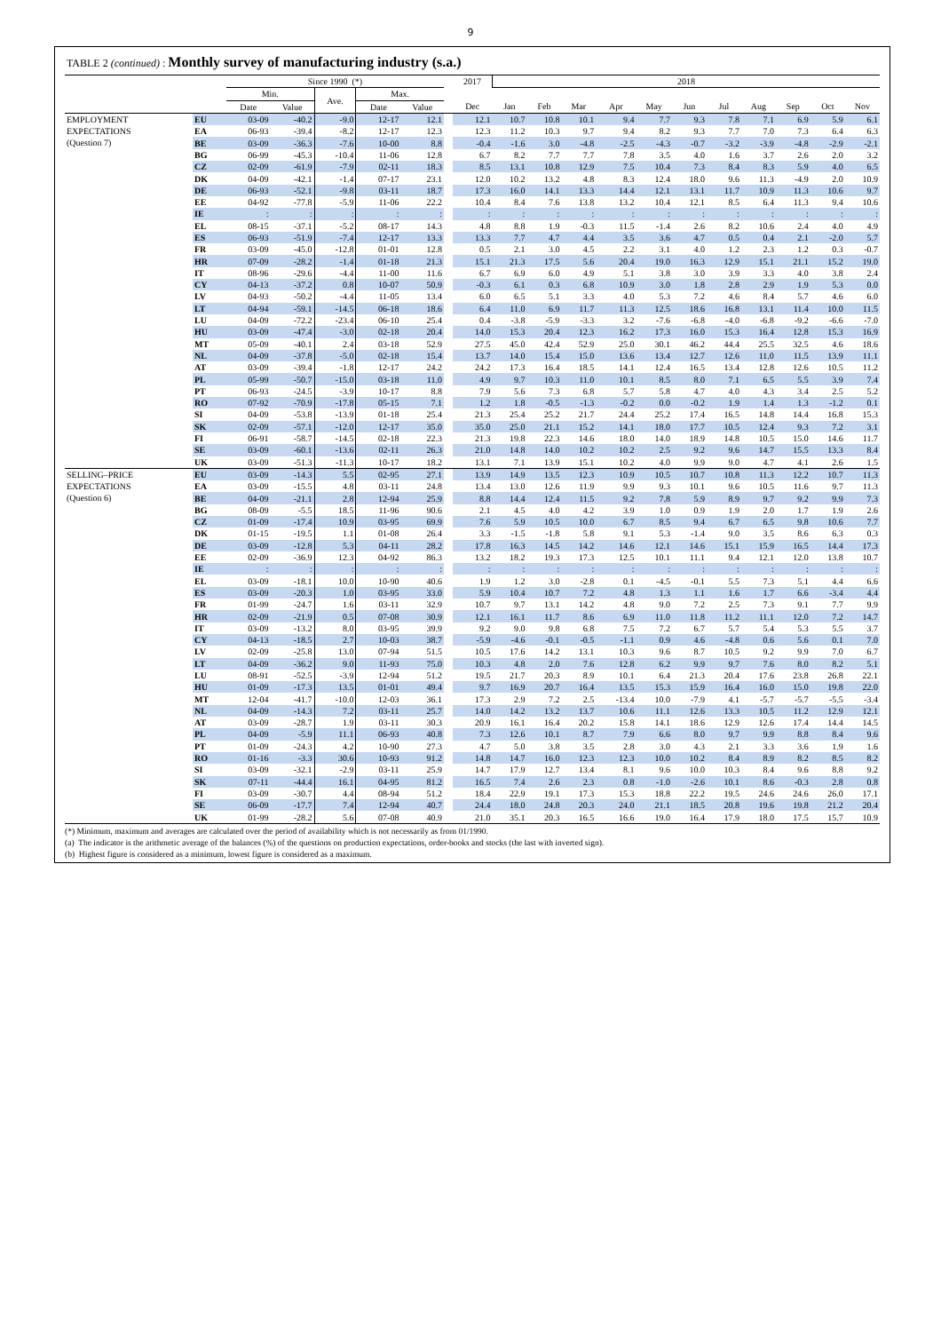9
TABLE 2 (continued) : Monthly survey of manufacturing industry (s.a.)
| | | Since 1990 (*) | | | | | | 2017 | 2018 | | | | | | | | | | |
| --- | --- | --- | --- | --- | --- | --- | --- | --- | --- | --- | --- | --- | --- | --- | --- | --- | --- | --- | --- |
| | | Min. | | Ave. | Max. | | | | | | | | | | | | | | |
| | | Date | Value | | Date | Value | | Dec | Jan | Feb | Mar | Apr | May | Jun | Jul | Aug | Sep | Oct | Nov |
| EMPLOYMENT EXPECTATIONS (Question 7) | EU | 03-09 | -40.2 | -9.0 | 12-17 | 12.1 | | 12.1 | 10.7 | 10.8 | 10.1 | 9.4 | 7.7 | 9.3 | 7.8 | 7.1 | 6.9 | 5.9 | 6.1 |
| | EA | 06-93 | -39.4 | -8.2 | 12-17 | 12.3 | | 12.3 | 11.2 | 10.3 | 9.7 | 9.4 | 8.2 | 9.3 | 7.7 | 7.0 | 7.3 | 6.4 | 6.3 |
| | BE | 03-09 | -36.3 | -7.6 | 10-00 | 8.8 | | -0.4 | -1.6 | 3.0 | -4.8 | -2.5 | -4.3 | -0.7 | -3.2 | -3.9 | -4.8 | -2.9 | -2.1 |
| | BG | 06-99 | -45.3 | -10.4 | 11-06 | 12.8 | | 6.7 | 8.2 | 7.7 | 7.7 | 7.8 | 3.5 | 4.0 | 1.6 | 3.7 | 2.6 | 2.0 | 3.2 |
| | CZ | 02-09 | -61.9 | -7.9 | 02-11 | 18.3 | | 8.5 | 13.1 | 10.8 | 12.9 | 7.5 | 10.4 | 7.3 | 8.4 | 8.3 | 5.9 | 4.0 | 6.5 |
| | DK | 04-09 | -42.1 | -1.4 | 07-17 | 23.1 | | 12.0 | 10.2 | 13.2 | 4.8 | 8.3 | 12.4 | 18.0 | 9.6 | 11.3 | -4.9 | 2.0 | 10.9 |
| | DE | 06-93 | -52.1 | -9.8 | 03-11 | 18.7 | | 17.3 | 16.0 | 14.1 | 13.3 | 14.4 | 12.1 | 13.1 | 11.7 | 10.9 | 11.3 | 10.6 | 9.7 |
| | EE | 04-92 | -77.8 | -5.9 | 11-06 | 22.2 | | 10.4 | 8.4 | 7.6 | 13.8 | 13.2 | 10.4 | 12.1 | 8.5 | 6.4 | 11.3 | 9.4 | 10.6 |
| | IE | : | : | : | : | : | | : | : | : | : | : | : | : | : | : | : | : | : |
| | EL | 08-15 | -37.1 | -5.2 | 08-17 | 14.3 | | 4.8 | 8.8 | 1.9 | -0.3 | 11.5 | -1.4 | 2.6 | 8.2 | 10.6 | 2.4 | 4.0 | 4.9 |
| | ES | 06-93 | -51.9 | -7.4 | 12-17 | 13.3 | | 13.3 | 7.7 | 4.7 | 4.4 | 3.5 | 3.6 | 4.7 | 0.5 | 0.4 | 2.1 | -2.0 | 5.7 |
| | FR | 03-09 | -45.0 | -12.8 | 01-01 | 12.8 | | 0.5 | 2.1 | 3.0 | 4.5 | 2.2 | 3.1 | 4.0 | 1.2 | 2.3 | 1.2 | 0.3 | -0.7 |
| | HR | 07-09 | -28.2 | -1.4 | 01-18 | 21.3 | | 15.1 | 21.3 | 17.5 | 5.6 | 20.4 | 19.0 | 16.3 | 12.9 | 15.1 | 21.1 | 15.2 | 19.0 |
| | IT | 08-96 | -29.6 | -4.4 | 11-00 | 11.6 | | 6.7 | 6.9 | 6.0 | 4.9 | 5.1 | 3.8 | 3.0 | 3.9 | 3.3 | 4.0 | 3.8 | 2.4 |
| | CY | 04-13 | -37.2 | 0.8 | 10-07 | 50.9 | | -0.3 | 6.1 | 0.3 | 6.8 | 10.9 | 3.0 | 1.8 | 2.8 | 2.9 | 1.9 | 5.3 | 0.0 |
| | LV | 04-93 | -50.2 | -4.4 | 11-05 | 13.4 | | 6.0 | 6.5 | 5.1 | 3.3 | 4.0 | 5.3 | 7.2 | 4.6 | 8.4 | 5.7 | 4.6 | 6.0 |
| | LT | 04-94 | -59.1 | -14.5 | 06-18 | 18.6 | | 6.4 | 11.0 | 6.9 | 11.7 | 11.3 | 12.5 | 18.6 | 16.8 | 13.1 | 11.4 | 10.0 | 11.5 |
| | LU | 04-09 | -72.2 | -23.4 | 06-10 | 25.4 | | 0.4 | -3.8 | -5.9 | -3.3 | 3.2 | -7.6 | -6.8 | -4.0 | -6.8 | -9.2 | -6.6 | -7.0 |
| | HU | 03-09 | -47.4 | -3.0 | 02-18 | 20.4 | | 14.0 | 15.3 | 20.4 | 12.3 | 16.2 | 17.3 | 16.0 | 15.3 | 16.4 | 12.8 | 15.3 | 16.9 |
| | MT | 05-09 | -40.1 | 2.4 | 03-18 | 52.9 | | 27.5 | 45.0 | 42.4 | 52.9 | 25.0 | 30.1 | 46.2 | 44.4 | 25.5 | 32.5 | 4.6 | 18.6 |
| | NL | 04-09 | -37.8 | -5.0 | 02-18 | 15.4 | | 13.7 | 14.0 | 15.4 | 15.0 | 13.6 | 13.4 | 12.7 | 12.6 | 11.0 | 11.5 | 13.9 | 11.1 |
| | AT | 03-09 | -39.4 | -1.8 | 12-17 | 24.2 | | 24.2 | 17.3 | 16.4 | 18.5 | 14.1 | 12.4 | 16.5 | 13.4 | 12.8 | 12.6 | 10.5 | 11.2 |
| | PL | 05-99 | -50.7 | -15.0 | 03-18 | 11.0 | | 4.9 | 9.7 | 10.3 | 11.0 | 10.1 | 8.5 | 8.0 | 7.1 | 6.5 | 5.5 | 3.9 | 7.4 |
| | PT | 06-93 | -24.5 | -3.9 | 10-17 | 8.8 | | 7.9 | 5.6 | 7.3 | 6.8 | 5.7 | 5.8 | 4.7 | 4.0 | 4.3 | 3.4 | 2.5 | 5.2 |
| | RO | 07-92 | -70.9 | -17.8 | 05-15 | 7.1 | | 1.2 | 1.8 | -0.5 | -1.3 | -0.2 | 0.0 | -0.2 | 1.9 | 1.4 | 1.3 | -1.2 | 0.1 |
| | SI | 04-09 | -53.8 | -13.9 | 01-18 | 25.4 | | 21.3 | 25.4 | 25.2 | 21.7 | 24.4 | 25.2 | 17.4 | 16.5 | 14.8 | 14.4 | 16.8 | 15.3 |
| | SK | 02-09 | -57.1 | -12.0 | 12-17 | 35.0 | | 35.0 | 25.0 | 21.1 | 15.2 | 14.1 | 18.0 | 17.7 | 10.5 | 12.4 | 9.3 | 7.2 | 3.1 |
| | FI | 06-91 | -58.7 | -14.5 | 02-18 | 22.3 | | 21.3 | 19.8 | 22.3 | 14.6 | 18.0 | 14.0 | 18.9 | 14.8 | 10.5 | 15.0 | 14.6 | 11.7 |
| | SE | 03-09 | -60.1 | -13.6 | 02-11 | 26.3 | | 21.0 | 14.8 | 14.0 | 10.2 | 10.2 | 2.5 | 9.2 | 9.6 | 14.7 | 15.5 | 13.3 | 8.4 |
| | UK | 03-09 | -51.3 | -11.3 | 10-17 | 18.2 | | 13.1 | 7.1 | 13.9 | 15.1 | 10.2 | 4.0 | 9.9 | 9.0 | 4.7 | 4.1 | 2.6 | 1.5 |
| SELLING–PRICE EXPECTATIONS (Question 6) | EU | 03-09 | -14.3 | 5.5 | 02-95 | 27.1 | | 13.9 | 14.9 | 13.5 | 12.3 | 10.9 | 10.5 | 10.7 | 10.8 | 11.3 | 12.2 | 10.7 | 11.3 |
| | EA | 03-09 | -15.5 | 4.8 | 03-11 | 24.8 | | 13.4 | 13.0 | 12.6 | 11.9 | 9.9 | 9.3 | 10.1 | 9.6 | 10.5 | 11.6 | 9.7 | 11.3 |
| | BE | 04-09 | -21.1 | 2.8 | 12-94 | 25.9 | | 8.8 | 14.4 | 12.4 | 11.5 | 9.2 | 7.8 | 5.9 | 8.9 | 9.7 | 9.2 | 9.9 | 7.3 |
| | BG | 08-09 | -5.5 | 18.5 | 11-96 | 90.6 | | 2.1 | 4.5 | 4.0 | 4.2 | 3.9 | 1.0 | 0.9 | 1.9 | 2.0 | 1.7 | 1.9 | 2.6 |
| | CZ | 01-09 | -17.4 | 10.9 | 03-95 | 69.9 | | 7.6 | 5.9 | 10.5 | 10.0 | 6.7 | 8.5 | 9.4 | 6.7 | 6.5 | 9.8 | 10.6 | 7.7 |
| | DK | 01-15 | -19.5 | 1.1 | 01-08 | 26.4 | | 3.3 | -1.5 | -1.8 | 5.8 | 9.1 | 5.3 | -1.4 | 9.0 | 3.5 | 8.6 | 6.3 | 0.3 |
| | DE | 03-09 | -12.8 | 5.3 | 04-11 | 28.2 | | 17.8 | 16.3 | 14.5 | 14.2 | 14.6 | 12.1 | 14.6 | 15.1 | 15.9 | 16.5 | 14.4 | 17.3 |
| | EE | 02-09 | -36.9 | 12.3 | 04-92 | 86.3 | | 13.2 | 18.2 | 19.3 | 17.3 | 12.5 | 10.1 | 11.1 | 9.4 | 12.1 | 12.0 | 13.8 | 10.7 |
| | IE | : | : | : | : | : | | : | : | : | : | : | : | : | : | : | : | : | : |
| | EL | 03-09 | -18.1 | 10.0 | 10-90 | 40.6 | | 1.9 | 1.2 | 3.0 | -2.8 | 0.1 | -4.5 | -0.1 | 5.5 | 7.3 | 5.1 | 4.4 | 6.6 |
| | ES | 03-09 | -20.3 | 1.0 | 03-95 | 33.0 | | 5.9 | 10.4 | 10.7 | 7.2 | 4.8 | 1.3 | 1.1 | 1.6 | 1.7 | 6.6 | -3.4 | 4.4 |
| | FR | 01-99 | -24.7 | 1.6 | 03-11 | 32.9 | | 10.7 | 9.7 | 13.1 | 14.2 | 4.8 | 9.0 | 7.2 | 2.5 | 7.3 | 9.1 | 7.7 | 9.9 |
| | HR | 02-09 | -21.9 | 0.5 | 07-08 | 30.9 | | 12.1 | 16.1 | 11.7 | 8.6 | 6.9 | 11.0 | 11.8 | 11.2 | 11.1 | 12.0 | 7.2 | 14.7 |
| | IT | 03-09 | -13.2 | 8.0 | 03-95 | 39.9 | | 9.2 | 9.0 | 9.8 | 6.8 | 7.5 | 7.2 | 6.7 | 5.7 | 5.4 | 5.3 | 5.5 | 3.7 |
| | CY | 04-13 | -18.5 | 2.7 | 10-03 | 38.7 | | -5.9 | -4.6 | -0.1 | -0.5 | -1.1 | 0.9 | 4.6 | -4.8 | 0.6 | 5.6 | 0.1 | 7.0 |
| | LV | 02-09 | -25.8 | 13.0 | 07-94 | 51.5 | | 10.5 | 17.6 | 14.2 | 13.1 | 10.3 | 9.6 | 8.7 | 10.5 | 9.2 | 9.9 | 7.0 | 6.7 |
| | LT | 04-09 | -36.2 | 9.0 | 11-93 | 75.0 | | 10.3 | 4.8 | 2.0 | 7.6 | 12.8 | 6.2 | 9.9 | 9.7 | 7.6 | 8.0 | 8.2 | 5.1 |
| | LU | 08-91 | -52.5 | -3.9 | 12-94 | 51.2 | | 19.5 | 21.7 | 20.3 | 8.9 | 10.1 | 6.4 | 21.3 | 20.4 | 17.6 | 23.8 | 26.8 | 22.1 |
| | HU | 01-09 | -17.3 | 13.5 | 01-01 | 49.4 | | 9.7 | 16.9 | 20.7 | 16.4 | 13.5 | 15.3 | 15.9 | 16.4 | 16.0 | 15.0 | 19.8 | 22.0 |
| | MT | 12-04 | -41.7 | -10.0 | 12-03 | 36.1 | | 17.3 | 2.9 | 7.2 | 2.5 | -13.4 | 10.0 | -7.9 | 4.1 | -5.7 | -5.7 | -5.5 | -3.4 |
| | NL | 04-09 | -14.3 | 7.2 | 03-11 | 25.7 | | 14.0 | 14.2 | 13.2 | 13.7 | 10.6 | 11.1 | 12.6 | 13.3 | 10.5 | 11.2 | 12.9 | 12.1 |
| | AT | 03-09 | -28.7 | 1.9 | 03-11 | 30.3 | | 20.9 | 16.1 | 16.4 | 20.2 | 15.8 | 14.1 | 18.6 | 12.9 | 12.6 | 17.4 | 14.4 | 14.5 |
| | PL | 04-09 | -5.9 | 11.1 | 06-93 | 40.8 | | 7.3 | 12.6 | 10.1 | 8.7 | 7.9 | 6.6 | 8.0 | 9.7 | 9.9 | 8.8 | 8.4 | 9.6 |
| | PT | 01-09 | -24.3 | 4.2 | 10-90 | 27.3 | | 4.7 | 5.0 | 3.8 | 3.5 | 2.8 | 3.0 | 4.3 | 2.1 | 3.3 | 3.6 | 1.9 | 1.6 |
| | RO | 01-16 | -3.3 | 30.6 | 10-93 | 91.2 | | 14.8 | 14.7 | 16.0 | 12.3 | 12.3 | 10.0 | 10.2 | 8.4 | 8.9 | 8.2 | 8.5 | 8.2 |
| | SI | 03-09 | -32.1 | -2.9 | 03-11 | 25.9 | | 14.7 | 17.9 | 12.7 | 13.4 | 8.1 | 9.6 | 10.0 | 10.3 | 8.4 | 9.6 | 8.8 | 9.2 |
| | SK | 07-11 | -44.4 | 16.1 | 04-95 | 81.2 | | 16.5 | 7.4 | 2.6 | 2.3 | 0.8 | -1.0 | -2.6 | 10.1 | 8.6 | -0.3 | 2.8 | 0.8 |
| | FI | 03-09 | -30.7 | 4.4 | 08-94 | 51.2 | | 18.4 | 22.9 | 19.1 | 17.3 | 15.3 | 18.8 | 22.2 | 19.5 | 24.6 | 24.6 | 26.0 | 17.1 |
| | SE | 06-09 | -17.7 | 7.4 | 12-94 | 40.7 | | 24.4 | 18.0 | 24.8 | 20.3 | 24.0 | 21.1 | 18.5 | 20.8 | 19.6 | 19.8 | 21.2 | 20.4 |
| | UK | 01-99 | -28.2 | 5.6 | 07-08 | 40.9 | | 21.0 | 35.1 | 20.3 | 16.5 | 16.6 | 19.0 | 16.4 | 17.9 | 18.0 | 17.5 | 15.7 | 10.9 |
(*) Minimum, maximum and averages are calculated over the period of availability which is not necessarily as from 01/1990.
(a) The indicator is the arithmetic average of the balances (%) of the questions on production expectations, order-books and stocks (the last with inverted sign).
(b) Highest figure is considered as a minimum, lowest figure is considered as a maximum.